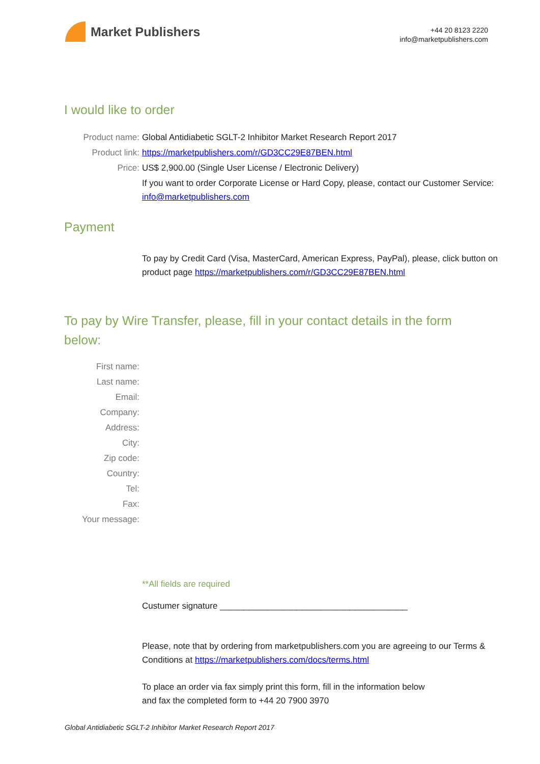Market Publishers
+44 20 8123 2220
info@marketpublishers.com
I would like to order
Product name: Global Antidiabetic SGLT-2 Inhibitor Market Research Report 2017
Product link: https://marketpublishers.com/r/GD3CC29E87BEN.html
Price: US$ 2,900.00 (Single User License / Electronic Delivery)
If you want to order Corporate License or Hard Copy, please, contact our Customer Service:
info@marketpublishers.com
Payment
To pay by Credit Card (Visa, MasterCard, American Express, PayPal), please, click button on product page https://marketpublishers.com/r/GD3CC29E87BEN.html
To pay by Wire Transfer, please, fill in your contact details in the form below:
First name:
Last name:
Email:
Company:
Address:
City:
Zip code:
Country:
Tel:
Fax:
Your message:
**All fields are required
Custumer signature _______________________________________
Please, note that by ordering from marketpublishers.com you are agreeing to our Terms & Conditions at https://marketpublishers.com/docs/terms.html
To place an order via fax simply print this form, fill in the information below
and fax the completed form to +44 20 7900 3970
Global Antidiabetic SGLT-2 Inhibitor Market Research Report 2017